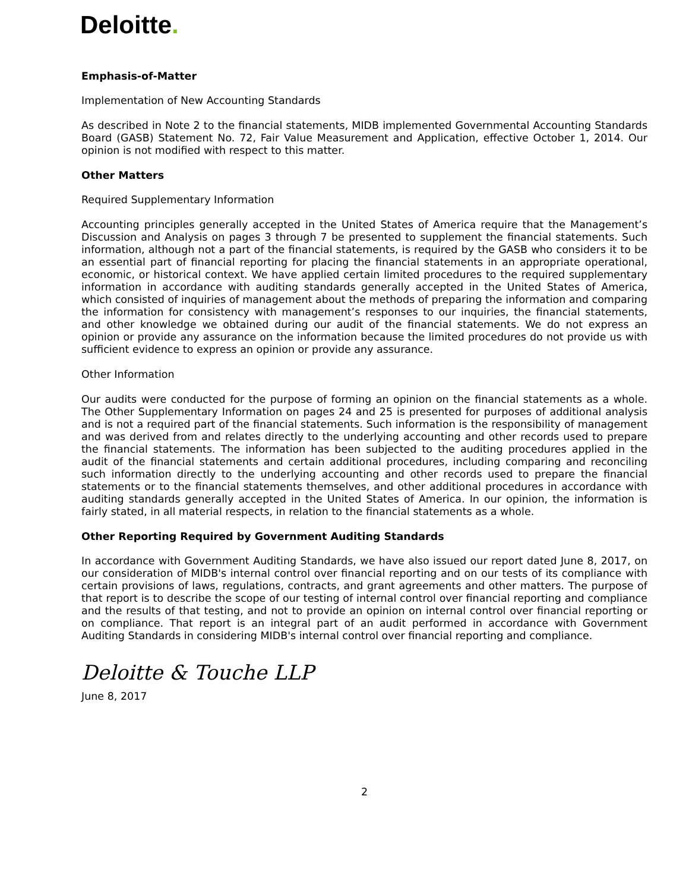Deloitte.
Emphasis-of-Matter
Implementation of New Accounting Standards
As described in Note 2 to the financial statements, MIDB implemented Governmental Accounting Standards Board (GASB) Statement No. 72, Fair Value Measurement and Application, effective October 1, 2014. Our opinion is not modified with respect to this matter.
Other Matters
Required Supplementary Information
Accounting principles generally accepted in the United States of America require that the Management’s Discussion and Analysis on pages 3 through 7 be presented to supplement the financial statements. Such information, although not a part of the financial statements, is required by the GASB who considers it to be an essential part of financial reporting for placing the financial statements in an appropriate operational, economic, or historical context. We have applied certain limited procedures to the required supplementary information in accordance with auditing standards generally accepted in the United States of America, which consisted of inquiries of management about the methods of preparing the information and comparing the information for consistency with management’s responses to our inquiries, the financial statements, and other knowledge we obtained during our audit of the financial statements. We do not express an opinion or provide any assurance on the information because the limited procedures do not provide us with sufficient evidence to express an opinion or provide any assurance.
Other Information
Our audits were conducted for the purpose of forming an opinion on the financial statements as a whole. The Other Supplementary Information on pages 24 and 25 is presented for purposes of additional analysis and is not a required part of the financial statements. Such information is the responsibility of management and was derived from and relates directly to the underlying accounting and other records used to prepare the financial statements. The information has been subjected to the auditing procedures applied in the audit of the financial statements and certain additional procedures, including comparing and reconciling such information directly to the underlying accounting and other records used to prepare the financial statements or to the financial statements themselves, and other additional procedures in accordance with auditing standards generally accepted in the United States of America. In our opinion, the information is fairly stated, in all material respects, in relation to the financial statements as a whole.
Other Reporting Required by Government Auditing Standards
In accordance with Government Auditing Standards, we have also issued our report dated June 8, 2017, on our consideration of MIDB's internal control over financial reporting and on our tests of its compliance with certain provisions of laws, regulations, contracts, and grant agreements and other matters. The purpose of that report is to describe the scope of our testing of internal control over financial reporting and compliance and the results of that testing, and not to provide an opinion on internal control over financial reporting or on compliance. That report is an integral part of an audit performed in accordance with Government Auditing Standards in considering MIDB's internal control over financial reporting and compliance.
Deloitte & Touche LLP
June 8, 2017
2